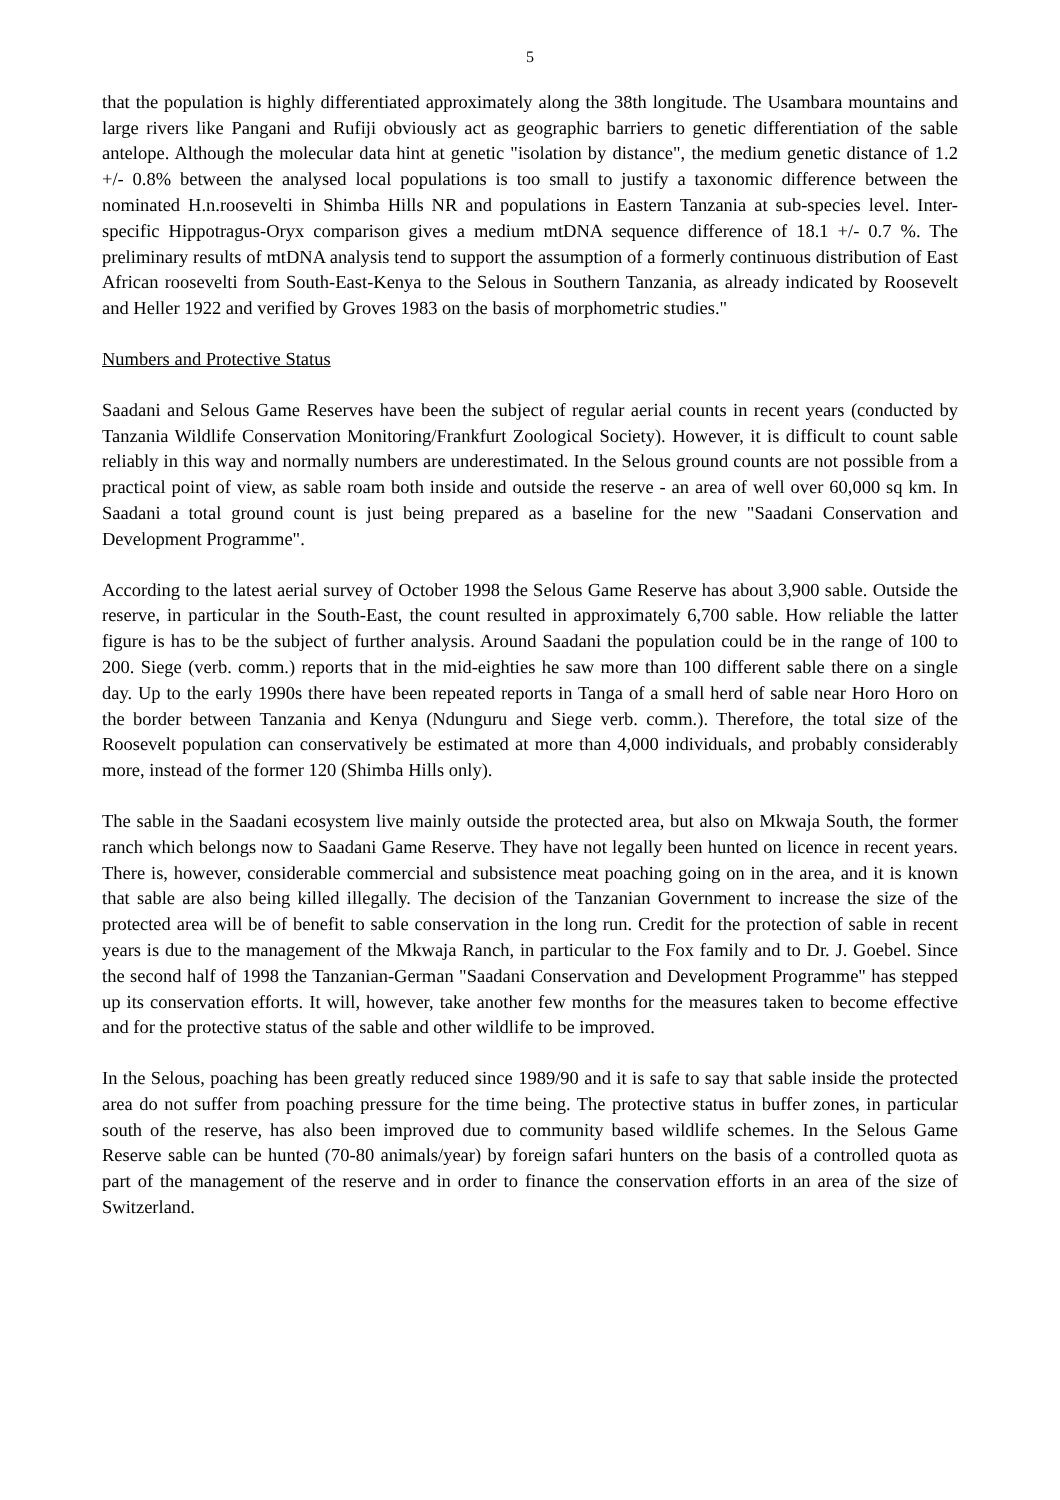5
that the population is highly differentiated approximately along the 38th longitude. The Usambara mountains and large rivers like Pangani and Rufiji obviously act as geographic barriers to genetic differentiation of the sable antelope. Although the molecular data hint at genetic "isolation by distance", the medium genetic distance of 1.2 +/- 0.8% between the analysed local populations is too small to justify a taxonomic difference between the nominated H.n.roosevelti in Shimba Hills NR and populations in Eastern Tanzania at sub-species level. Inter-specific Hippotragus-Oryx comparison gives a medium mtDNA sequence difference of 18.1 +/- 0.7 %. The preliminary results of mtDNA analysis tend to support the assumption of a formerly continuous distribution of East African roosevelti from South-East-Kenya to the Selous in Southern Tanzania, as already indicated by Roosevelt and Heller 1922 and verified by Groves 1983 on the basis of morphometric studies."
Numbers and Protective Status
Saadani and Selous Game Reserves have been the subject of regular aerial counts in recent years (conducted by Tanzania Wildlife Conservation Monitoring/Frankfurt Zoological Society). However, it is difficult to count sable reliably in this way and normally numbers are underestimated. In the Selous ground counts are not possible from a practical point of view, as sable roam both inside and outside the reserve - an area of well over 60,000 sq km. In Saadani a total ground count is just being prepared as a baseline for the new "Saadani Conservation and Development Programme".
According to the latest aerial survey of October 1998 the Selous Game Reserve has about 3,900 sable. Outside the reserve, in particular in the South-East, the count resulted in approximately 6,700 sable. How reliable the latter figure is has to be the subject of further analysis. Around Saadani the population could be in the range of 100 to 200. Siege (verb. comm.) reports that in the mid-eighties he saw more than 100 different sable there on a single day. Up to the early 1990s there have been repeated reports in Tanga of a small herd of sable near Horo Horo on the border between Tanzania and Kenya (Ndunguru and Siege verb. comm.). Therefore, the total size of the Roosevelt population can conservatively be estimated at more than 4,000 individuals, and probably considerably more, instead of the former 120 (Shimba Hills only).
The sable in the Saadani ecosystem live mainly outside the protected area, but also on Mkwaja South, the former ranch which belongs now to Saadani Game Reserve. They have not legally been hunted on licence in recent years. There is, however, considerable commercial and subsistence meat poaching going on in the area, and it is known that sable are also being killed illegally. The decision of the Tanzanian Government to increase the size of the protected area will be of benefit to sable conservation in the long run. Credit for the protection of sable in recent years is due to the management of the Mkwaja Ranch, in particular to the Fox family and to Dr. J. Goebel. Since the second half of 1998 the Tanzanian-German "Saadani Conservation and Development Programme" has stepped up its conservation efforts. It will, however, take another few months for the measures taken to become effective and for the protective status of the sable and other wildlife to be improved.
In the Selous, poaching has been greatly reduced since 1989/90 and it is safe to say that sable inside the protected area do not suffer from poaching pressure for the time being. The protective status in buffer zones, in particular south of the reserve, has also been improved due to community based wildlife schemes. In the Selous Game Reserve sable can be hunted (70-80 animals/year) by foreign safari hunters on the basis of a controlled quota as part of the management of the reserve and in order to finance the conservation efforts in an area of the size of Switzerland.